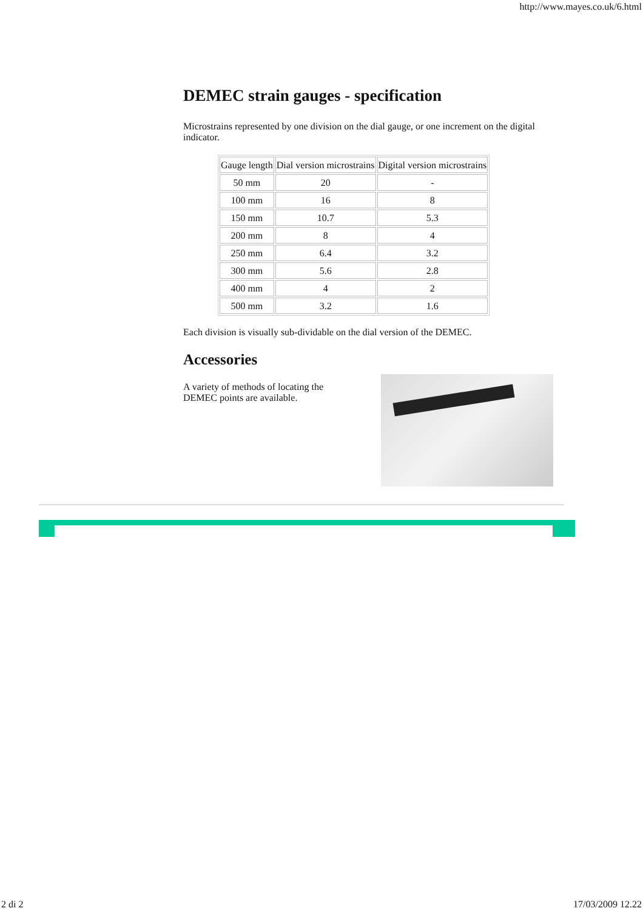http://www.mayes.co.uk/6.html
DEMEC strain gauges - specification
Microstrains represented by one division on the dial gauge, or one increment on the digital indicator.
| Gauge length | Dial version microstrains | Digital version microstrains |
| 50 mm | 20 | - |
| 100 mm | 16 | 8 |
| 150 mm | 10.7 | 5.3 |
| 200 mm | 8 | 4 |
| 250 mm | 6.4 | 3.2 |
| 300 mm | 5.6 | 2.8 |
| 400 mm | 4 | 2 |
| 500 mm | 3.2 | 1.6 |
Each division is visually sub-dividable on the dial version of the DEMEC.
Accessories
A variety of methods of locating the DEMEC points are available.
2 di 2 17/03/2009 12.22